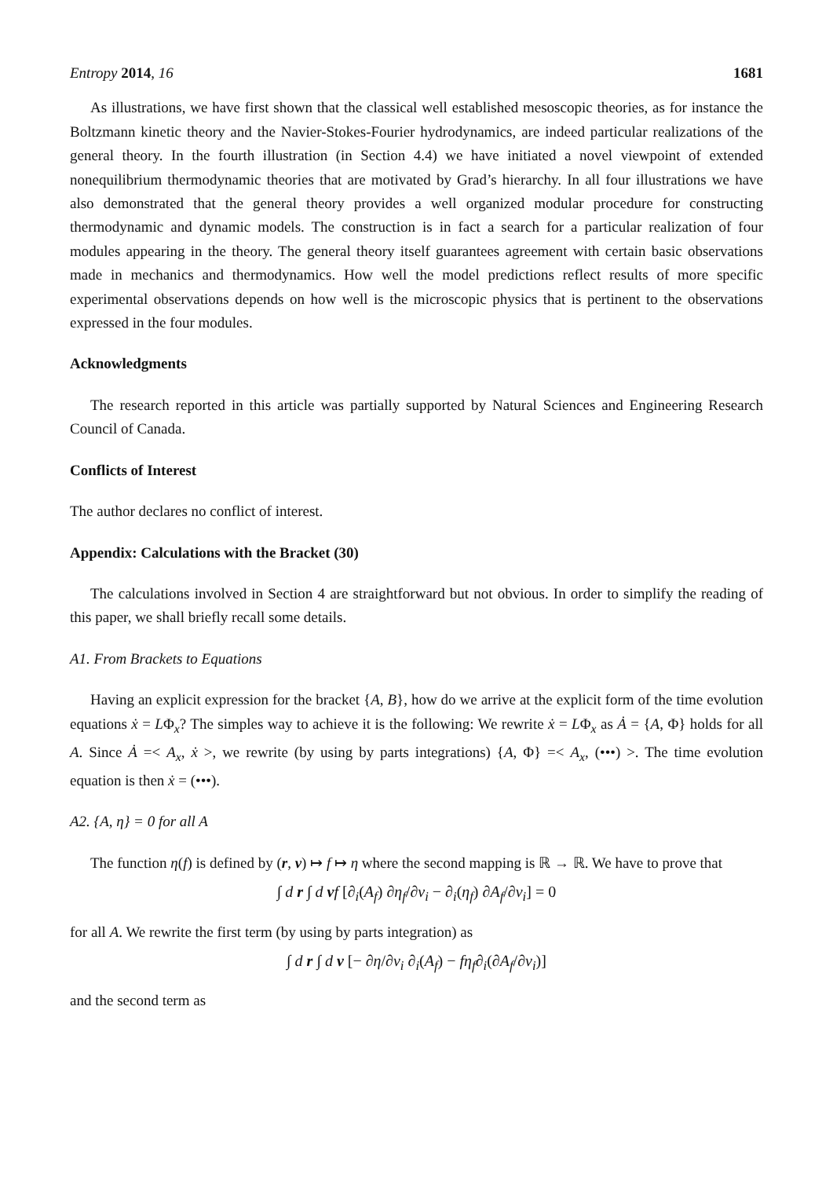Entropy 2014, 16 1681
As illustrations, we have first shown that the classical well established mesoscopic theories, as for instance the Boltzmann kinetic theory and the Navier-Stokes-Fourier hydrodynamics, are indeed particular realizations of the general theory. In the fourth illustration (in Section 4.4) we have initiated a novel viewpoint of extended nonequilibrium thermodynamic theories that are motivated by Grad’s hierarchy. In all four illustrations we have also demonstrated that the general theory provides a well organized modular procedure for constructing thermodynamic and dynamic models. The construction is in fact a search for a particular realization of four modules appearing in the theory. The general theory itself guarantees agreement with certain basic observations made in mechanics and thermodynamics. How well the model predictions reflect results of more specific experimental observations depends on how well is the microscopic physics that is pertinent to the observations expressed in the four modules.
Acknowledgments
The research reported in this article was partially supported by Natural Sciences and Engineering Research Council of Canada.
Conflicts of Interest
The author declares no conflict of interest.
Appendix: Calculations with the Bracket (30)
The calculations involved in Section 4 are straightforward but not obvious. In order to simplify the reading of this paper, we shall briefly recall some details.
A1. From Brackets to Equations
Having an explicit expression for the bracket {A, B}, how do we arrive at the explicit form of the time evolution equations ẋ = LΦ<sub>x</sub>? The simples way to achieve it is the following: We rewrite ẋ = LΦ<sub>x</sub> as Ȧ = {A, Φ} holds for all A. Since Ȧ =< A<sub>x</sub>, ẋ >, we rewrite (by using by parts integrations) {A, Φ} =< A<sub>x</sub>, (•••) >. The time evolution equation is then ẋ = (•••).
A2. {A, η} = 0 for all A
The function η(f) is defined by (r, v) ↦ f ↦ η where the second mapping is ℝ → ℝ. We have to prove that
∫ d r ∫ d vf [∂<sub>i</sub>(A<sub>f</sub>) ∂η<sub>f</sub>/∂v<sub>i</sub> − ∂<sub>i</sub>(η<sub>f</sub>) ∂A<sub>f</sub>/∂v<sub>i</sub>] = 0
for all A. We rewrite the first term (by using by parts integration) as
∫ d r ∫ d v [− ∂η/∂v<sub>i</sub> ∂<sub>i</sub>(A<sub>f</sub>) − fη<sub>f</sub>∂<sub>i</sub>(∂A<sub>f</sub>/∂v<sub>i</sub>)]
and the second term as